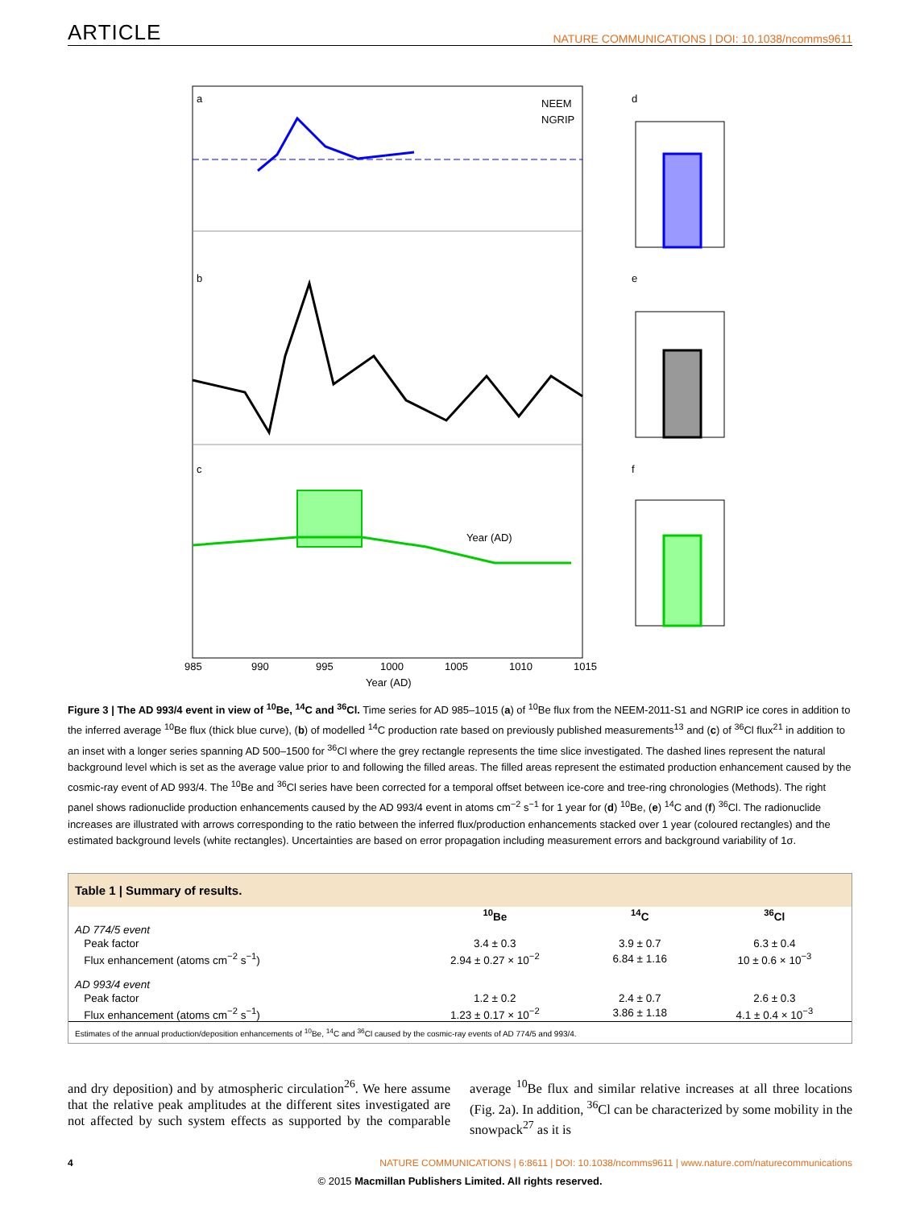ARTICLE NATURE COMMUNICATIONS | DOI: 10.1038/ncomms9611
a
b
c
d
e
f
NEEM
NGRIP
985
990
995
1000
1005
1010
1015
Year (AD)
Year (AD)
Figure 3 | The AD 993/4 event in view of <sup>10</sup>Be, <sup>14</sup>C and <sup>36</sup>Cl. Time series for AD 985–1015 (a) of <sup>10</sup>Be flux from the NEEM-2011-S1 and NGRIP ice cores in addition to the inferred average <sup>10</sup>Be flux (thick blue curve), (b) of modelled <sup>14</sup>C production rate based on previously published measurements<sup>13</sup> and (c) of <sup>36</sup>Cl flux<sup>21</sup> in addition to an inset with a longer series spanning AD 500–1500 for <sup>36</sup>Cl where the grey rectangle represents the time slice investigated. The dashed lines represent the natural background level which is set as the average value prior to and following the filled areas. The filled areas represent the estimated production enhancement caused by the cosmic-ray event of AD 993/4. The <sup>10</sup>Be and <sup>36</sup>Cl series have been corrected for a temporal offset between ice-core and tree-ring chronologies (Methods). The right panel shows radionuclide production enhancements caused by the AD 993/4 event in atoms cm<sup>−2</sup> s<sup>−1</sup> for 1 year for (d) <sup>10</sup>Be, (e) <sup>14</sup>C and (f) <sup>36</sup>Cl. The radionuclide increases are illustrated with arrows corresponding to the ratio between the inferred flux/production enhancements stacked over 1 year (coloured rectangles) and the estimated background levels (white rectangles). Uncertainties are based on error propagation including measurement errors and background variability of 1σ.
Table 1 | Summary of results.
| | <sup>10</sup>Be | <sup>14</sup>C | <sup>36</sup>Cl |
| --- | --- | --- | --- |
| AD 774/5 event | | | |
| Peak factor | 3.4 ± 0.3 | 3.9 ± 0.7 | 6.3 ± 0.4 |
| Flux enhancement (atoms cm<sup>−2</sup> s<sup>−1</sup>) | 2.94 ± 0.27 × 10<sup>−2</sup> | 6.84 ± 1.16 | 10 ± 0.6 × 10<sup>−3</sup> |
| AD 993/4 event | | | |
| Peak factor | 1.2 ± 0.2 | 2.4 ± 0.7 | 2.6 ± 0.3 |
| Flux enhancement (atoms cm<sup>−2</sup> s<sup>−1</sup>) | 1.23 ± 0.17 × 10<sup>−2</sup> | 3.86 ± 1.18 | 4.1 ± 0.4 × 10<sup>−3</sup> |
| Estimates of the annual production/deposition enhancements of <sup>10</sup>Be, <sup>14</sup>C and <sup>36</sup>Cl caused by the cosmic-ray events of AD 774/5 and 993/4. | | | |
and dry deposition) and by atmospheric circulation<sup>26</sup>. We here assume that the relative peak amplitudes at the different sites investigated are not affected by such system effects as supported by the comparable average <sup>10</sup>Be flux and similar relative increases at all three locations (Fig. 2a). In addition, <sup>36</sup>Cl can be characterized by some mobility in the snowpack<sup>27</sup> as it is
4 NATURE COMMUNICATIONS | 6:8611 | DOI: 10.1038/ncomms9611 | www.nature.com/naturecommunications
© 2015 Macmillan Publishers Limited. All rights reserved.